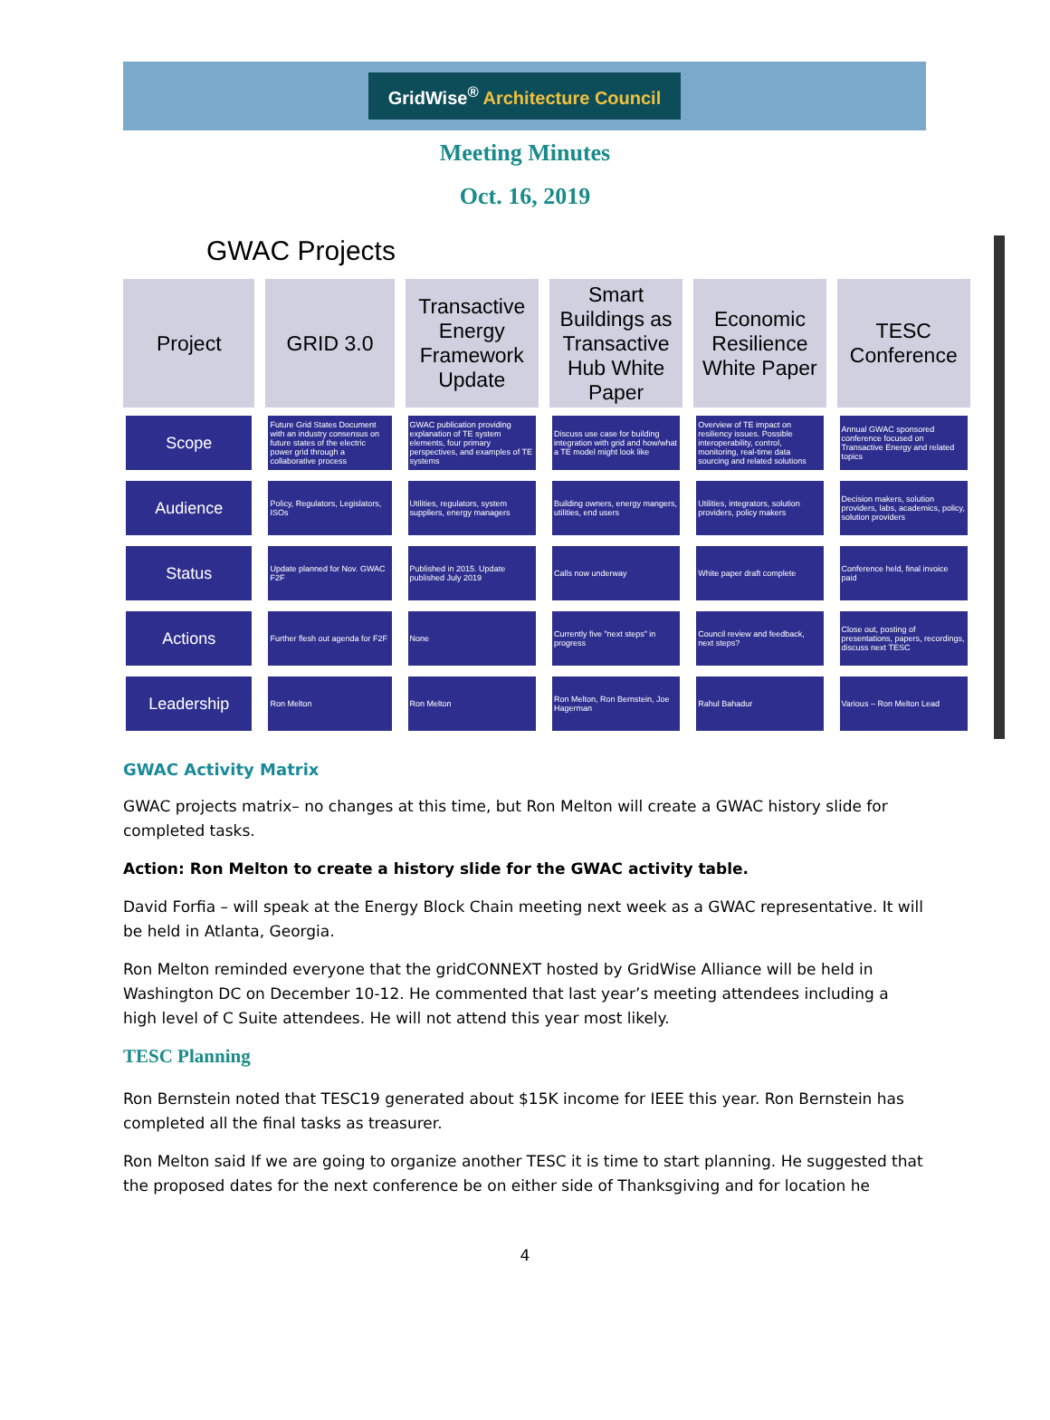GridWise<sup>®</sup> Architecture Council
Meeting Minutes
Oct. 16, 2019
GWAC Projects
| Project | GRID 3.0 | Transactive Energy Framework Update | Smart Buildings as Transactive Hub White Paper | Economic Resilience White Paper | TESC Conference |
| --- | --- | --- | --- | --- | --- |
| Scope | Future Grid States Document with an industry consensus on future states of the electric power grid through a collaborative process | GWAC publication providing explanation of TE system elements, four primary perspectives, and examples of TE systems | Discuss use case for building integration with grid and how/what a TE model might look like | Overview of TE impact on resiliency issues. Possible interoperability, control, monitoring, real-time data sourcing and related solutions | Annual GWAC sponsored conference focused on Transactive Energy and related topics |
| Audience | Policy, Regulators, Legislators, ISOs | Utilities, regulators, system suppliers, energy managers | Building owners, energy mangers, utilities, end users | Utilities, integrators, solution providers, policy makers | Decision makers, solution providers, labs, academics, policy, solution providers |
| Status | Update planned for Nov. GWAC F2F | Published in 2015. Update published July 2019 | Calls now underway | White paper draft complete | Conference held, final invoice paid |
| Actions | Further flesh out agenda for F2F | None | Currently five "next steps" in progress | Council review and feedback, next steps? | Close out, posting of presentations, papers, recordings, discuss next TESC |
| Leadership | Ron Melton | Ron Melton | Ron Melton, Ron Bernstein, Joe Hagerman | Rahul Bahadur | Various – Ron Melton Lead |
GWAC Activity Matrix
GWAC projects matrix– no changes at this time, but Ron Melton will create a GWAC history slide for completed tasks.
Action: Ron Melton to create a history slide for the GWAC activity table.
David Forfia – will speak at the Energy Block Chain meeting next week as a GWAC representative. It will be held in Atlanta, Georgia.
Ron Melton reminded everyone that the gridCONNEXT hosted by GridWise Alliance will be held in Washington DC on December 10-12. He commented that last year’s meeting attendees including a high level of C Suite attendees. He will not attend this year most likely.
TESC Planning
Ron Bernstein noted that TESC19 generated about $15K income for IEEE this year. Ron Bernstein has completed all the final tasks as treasurer.
Ron Melton said If we are going to organize another TESC it is time to start planning. He suggested that the proposed dates for the next conference be on either side of Thanksgiving and for location he
4